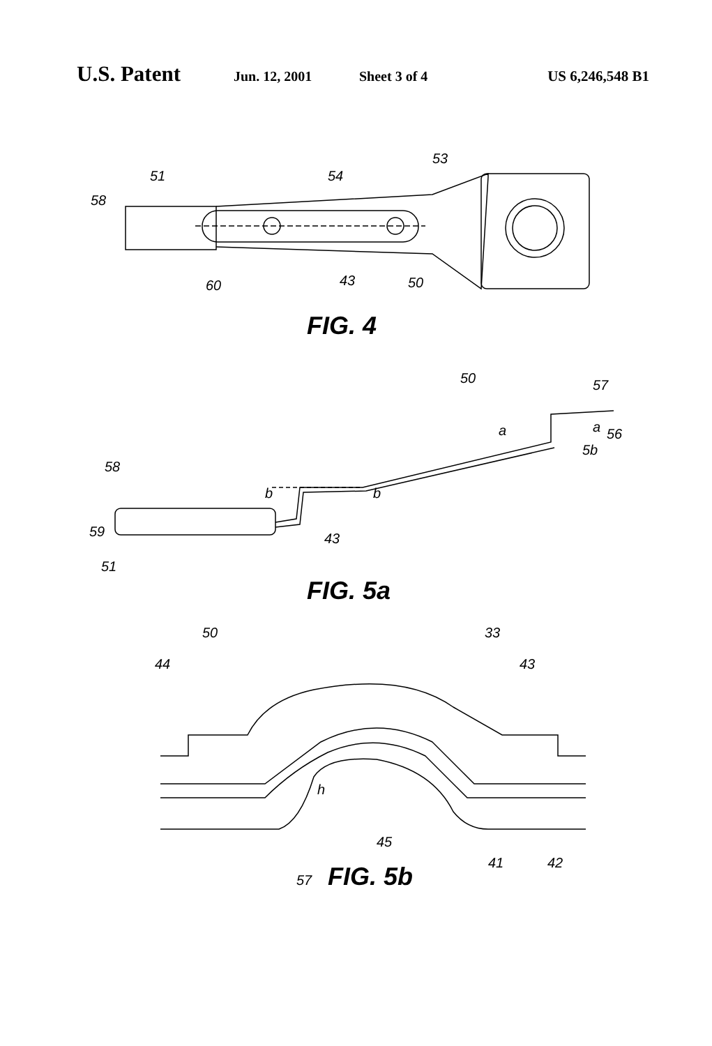U.S. Patent Jun. 12, 2001 Sheet 3 of 4 US 6,246,548 B1
58
51
54
53
60
43
50
FIG. 4
50
57
56
5b
58
59
51
43
b
b
a
a
FIG. 5a
50
44
33
43
h
45
57
41
42
FIG. 5b